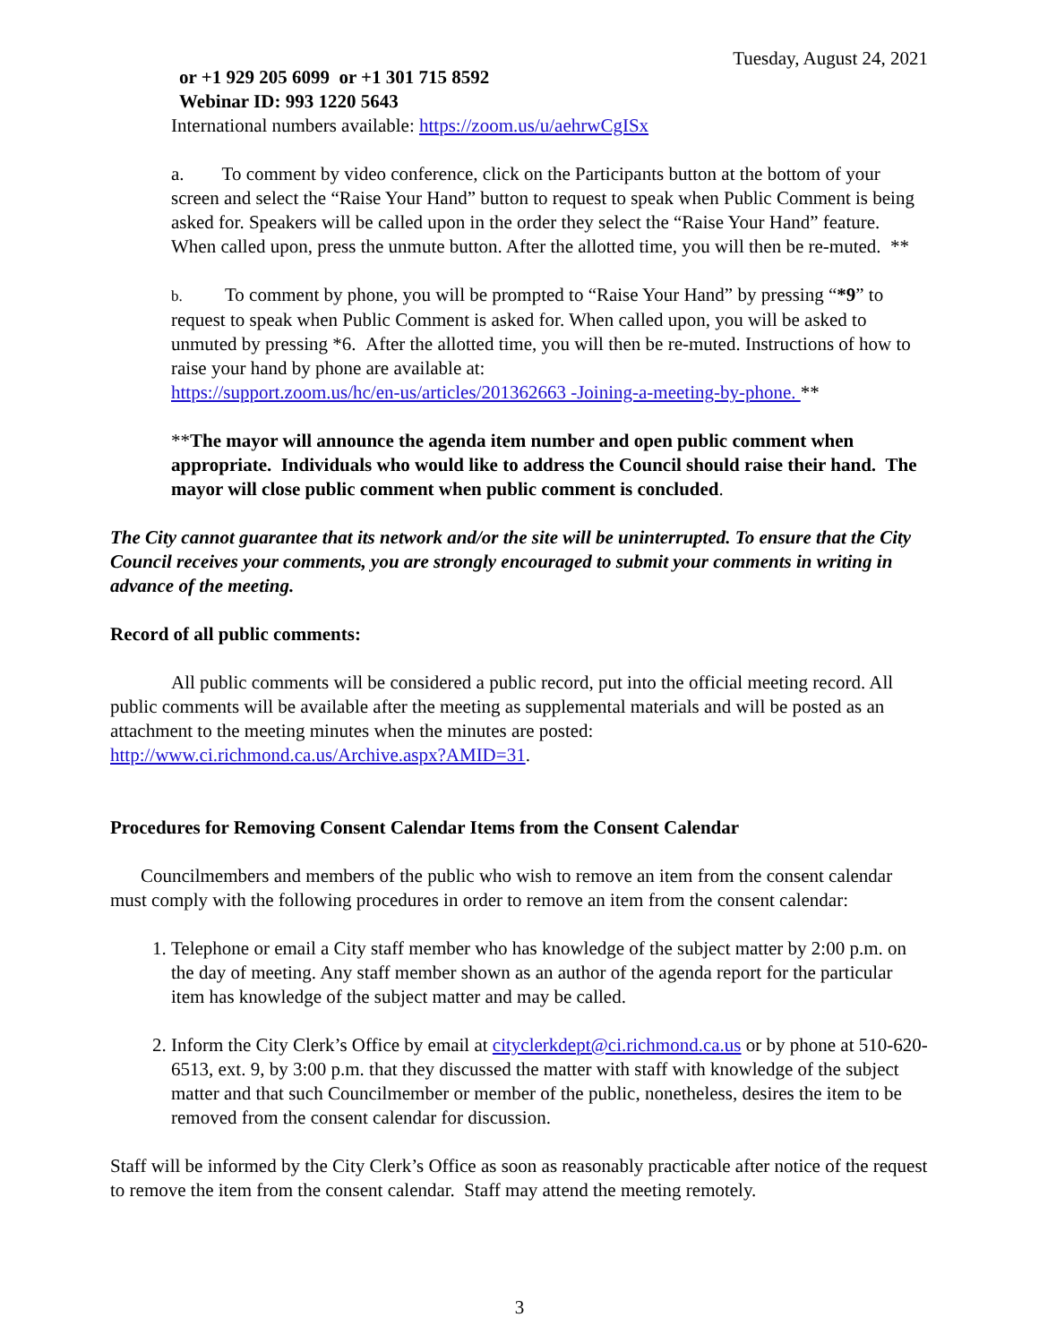Tuesday, August 24, 2021
or +1 929 205 6099 or +1 301 715 8592
Webinar ID: 993 1220 5643
International numbers available: https://zoom.us/u/aehrwCgISx
a. To comment by video conference, click on the Participants button at the bottom of your screen and select the “Raise Your Hand” button to request to speak when Public Comment is being asked for. Speakers will be called upon in the order they select the “Raise Your Hand” feature. When called upon, press the unmute button. After the allotted time, you will then be re-muted. **
b. To comment by phone, you will be prompted to “Raise Your Hand” by pressing “*9” to request to speak when Public Comment is asked for. When called upon, you will be asked to unmuted by pressing *6. After the allotted time, you will then be re-muted. Instructions of how to raise your hand by phone are available at:
https://support.zoom.us/hc/en-us/articles/201362663 -Joining-a-meeting-by-phone. **
**The mayor will announce the agenda item number and open public comment when appropriate. Individuals who would like to address the Council should raise their hand. The mayor will close public comment when public comment is concluded.
The City cannot guarantee that its network and/or the site will be uninterrupted. To ensure that the City Council receives your comments, you are strongly encouraged to submit your comments in writing in advance of the meeting.
Record of all public comments:
All public comments will be considered a public record, put into the official meeting record. All public comments will be available after the meeting as supplemental materials and will be posted as an attachment to the meeting minutes when the minutes are posted: http://www.ci.richmond.ca.us/Archive.aspx?AMID=31.
Procedures for Removing Consent Calendar Items from the Consent Calendar
Councilmembers and members of the public who wish to remove an item from the consent calendar must comply with the following procedures in order to remove an item from the consent calendar:
1. Telephone or email a City staff member who has knowledge of the subject matter by 2:00 p.m. on the day of meeting. Any staff member shown as an author of the agenda report for the particular item has knowledge of the subject matter and may be called.
2. Inform the City Clerk’s Office by email at cityclerkdept@ci.richmond.ca.us or by phone at 510-620-6513, ext. 9, by 3:00 p.m. that they discussed the matter with staff with knowledge of the subject matter and that such Councilmember or member of the public, nonetheless, desires the item to be removed from the consent calendar for discussion.
Staff will be informed by the City Clerk’s Office as soon as reasonably practicable after notice of the request to remove the item from the consent calendar. Staff may attend the meeting remotely.
3